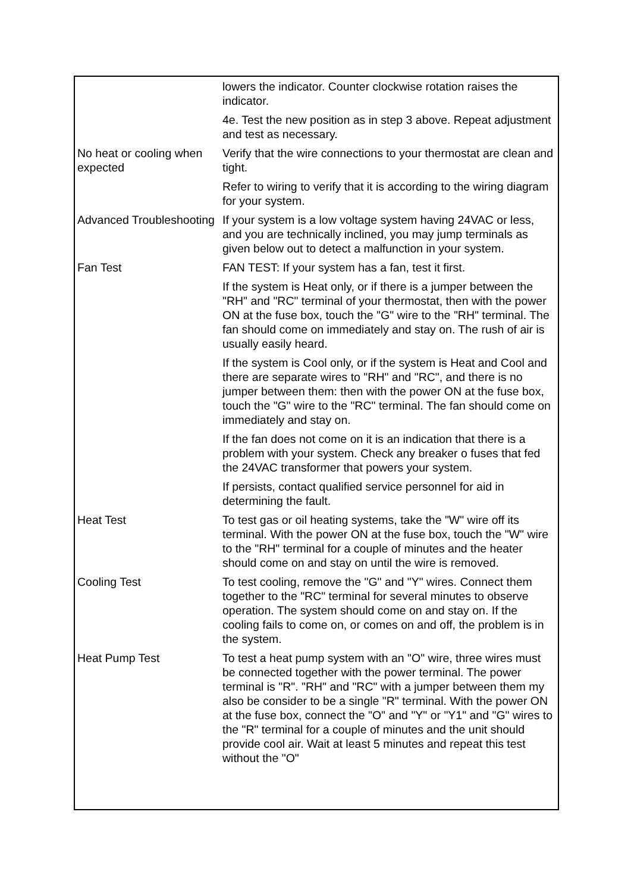| | lowers the indicator. Counter clockwise rotation raises the indicator. |
| | 4e. Test the new position as in step 3 above. Repeat adjustment and test as necessary. |
| No heat or cooling when expected | Verify that the wire connections to your thermostat are clean and tight. |
| | Refer to wiring to verify that it is according to the wiring diagram for your system. |
| Advanced Troubleshooting | If your system is a low voltage system having 24VAC or less, and you are technically inclined, you may jump terminals as given below out to detect a malfunction in your system. |
| Fan Test | FAN TEST: If your system has a fan, test it first. |
| | If the system is Heat only, or if there is a jumper between the "RH" and "RC" terminal of your thermostat, then with the power ON at the fuse box, touch the "G" wire to the "RH" terminal. The fan should come on immediately and stay on. The rush of air is usually easily heard. |
| | If the system is Cool only, or if the system is Heat and Cool and there are separate wires to "RH" and "RC", and there is no jumper between them: then with the power ON at the fuse box, touch the "G" wire to the "RC" terminal. The fan should come on immediately and stay on. |
| | If the fan does not come on it is an indication that there is a problem with your system. Check any breaker o fuses that fed the 24VAC transformer that powers your system. |
| | If persists, contact qualified service personnel for aid in determining the fault. |
| Heat Test | To test gas or oil heating systems, take the "W" wire off its terminal. With the power ON at the fuse box, touch the "W" wire to the "RH" terminal for a couple of minutes and the heater should come on and stay on until the wire is removed. |
| Cooling Test | To test cooling, remove the "G" and "Y" wires. Connect them together to the "RC" terminal for several minutes to observe operation. The system should come on and stay on. If the cooling fails to come on, or comes on and off, the problem is in the system. |
| Heat Pump Test | To test a heat pump system with an "O" wire, three wires must be connected together with the power terminal. The power terminal is "R". "RH" and "RC" with a jumper between them my also be consider to be a single "R" terminal. With the power ON at the fuse box, connect the "O" and "Y" or "Y1" and "G" wires to the "R" terminal for a couple of minutes and the unit should provide cool air. Wait at least 5 minutes and repeat this test without the "O" |